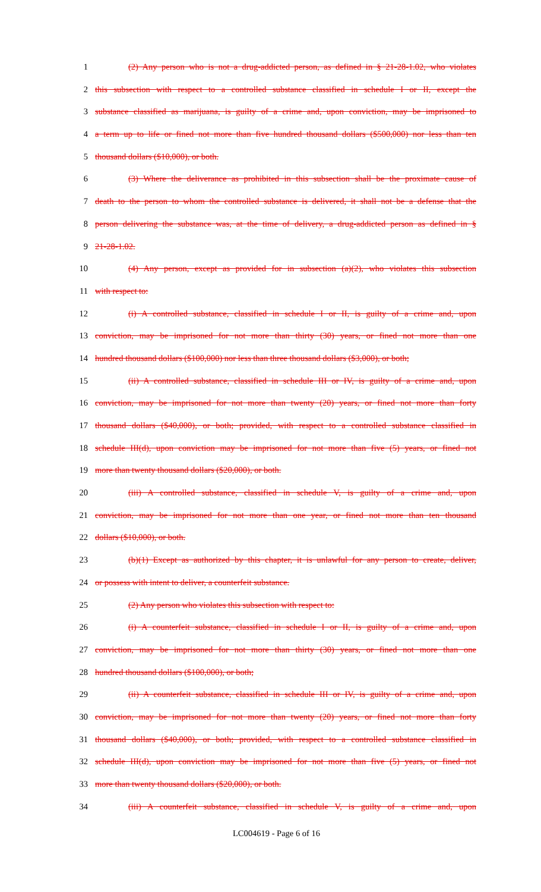1 (2) Any person who is not a drug-addicted person, as defined in § 21-28-1.02, who violates
2 this subsection with respect to a controlled substance classified in schedule I or II, except the
3 substance classified as marijuana, is guilty of a crime and, upon conviction, may be imprisoned to
4 a term up to life or fined not more than five hundred thousand dollars ($500,000) nor less than ten
5 thousand dollars ($10,000), or both.
6 (3) Where the deliverance as prohibited in this subsection shall be the proximate cause of
7 death to the person to whom the controlled substance is delivered, it shall not be a defense that the
8 person delivering the substance was, at the time of delivery, a drug-addicted person as defined in §
9 21-28-1.02.
10 (4) Any person, except as provided for in subsection (a)(2), who violates this subsection
11 with respect to:
12 (i) A controlled substance, classified in schedule I or II, is guilty of a crime and, upon
13 conviction, may be imprisoned for not more than thirty (30) years, or fined not more than one
14 hundred thousand dollars ($100,000) nor less than three thousand dollars ($3,000), or both;
15 (ii) A controlled substance, classified in schedule III or IV, is guilty of a crime and, upon
16 conviction, may be imprisoned for not more than twenty (20) years, or fined not more than forty
17 thousand dollars ($40,000), or both; provided, with respect to a controlled substance classified in
18 schedule III(d), upon conviction may be imprisoned for not more than five (5) years, or fined not
19 more than twenty thousand dollars ($20,000), or both.
20 (iii) A controlled substance, classified in schedule V, is guilty of a crime and, upon
21 conviction, may be imprisoned for not more than one year, or fined not more than ten thousand
22 dollars ($10,000), or both.
23 (b)(1) Except as authorized by this chapter, it is unlawful for any person to create, deliver,
24 or possess with intent to deliver, a counterfeit substance.
25 (2) Any person who violates this subsection with respect to:
26 (i) A counterfeit substance, classified in schedule I or II, is guilty of a crime and, upon
27 conviction, may be imprisoned for not more than thirty (30) years, or fined not more than one
28 hundred thousand dollars ($100,000), or both;
29 (ii) A counterfeit substance, classified in schedule III or IV, is guilty of a crime and, upon
30 conviction, may be imprisoned for not more than twenty (20) years, or fined not more than forty
31 thousand dollars ($40,000), or both; provided, with respect to a controlled substance classified in
32 schedule III(d), upon conviction may be imprisoned for not more than five (5) years, or fined not
33 more than twenty thousand dollars ($20,000), or both.
34 (iii) A counterfeit substance, classified in schedule V, is guilty of a crime and, upon
LC004619 - Page 6 of 16